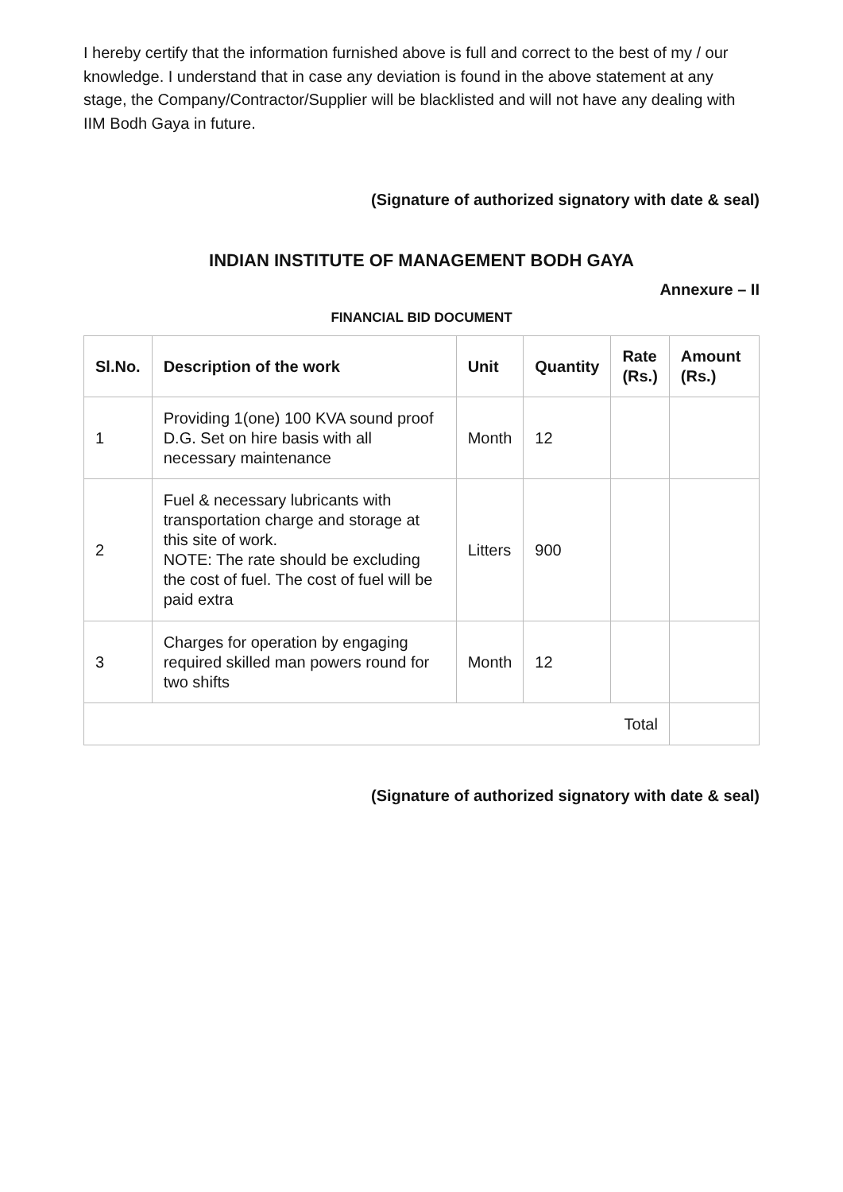I hereby certify that the information furnished above is full and correct to the best of my / our knowledge. I understand that in case any deviation is found in the above statement at any stage, the Company/Contractor/Supplier will be blacklisted and will not have any dealing with IIM Bodh Gaya in future.
(Signature of authorized signatory with date & seal)
INDIAN INSTITUTE OF MANAGEMENT BODH GAYA
Annexure – II
FINANCIAL BID DOCUMENT
| Sl.No. | Description of the work | Unit | Quantity | Rate (Rs.) | Amount (Rs.) |
| --- | --- | --- | --- | --- | --- |
| 1 | Providing 1(one) 100 KVA sound proof D.G. Set on hire basis with all necessary maintenance | Month | 12 | | |
| 2 | Fuel & necessary lubricants with transportation charge and storage at this site of work. NOTE: The rate should be excluding the cost of fuel. The cost of fuel will be paid extra | Litters | 900 | | |
| 3 | Charges for operation by engaging required skilled man powers round for two shifts | Month | 12 | | |
| Total | | | | | |
(Signature of authorized signatory with date & seal)